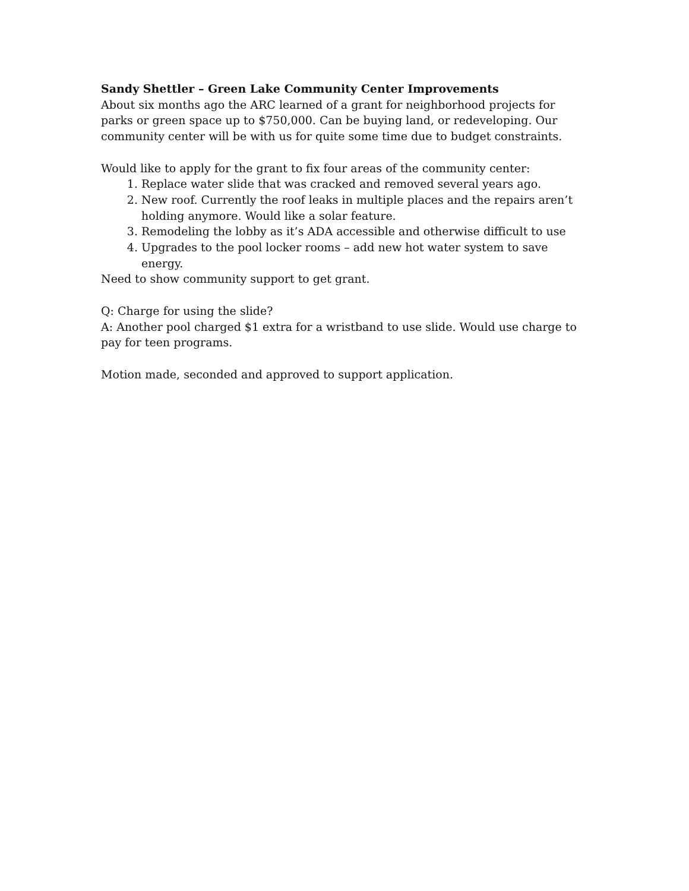Sandy Shettler – Green Lake Community Center Improvements
About six months ago the ARC learned of a grant for neighborhood projects for parks or green space up to $750,000. Can be buying land, or redeveloping. Our community center will be with us for quite some time due to budget constraints.
Would like to apply for the grant to fix four areas of the community center:
1. Replace water slide that was cracked and removed several years ago.
2. New roof. Currently the roof leaks in multiple places and the repairs aren’t holding anymore. Would like a solar feature.
3. Remodeling the lobby as it’s ADA accessible and otherwise difficult to use
4. Upgrades to the pool locker rooms – add new hot water system to save energy.
Need to show community support to get grant.
Q: Charge for using the slide?
A: Another pool charged $1 extra for a wristband to use slide. Would use charge to pay for teen programs.
Motion made, seconded and approved to support application.